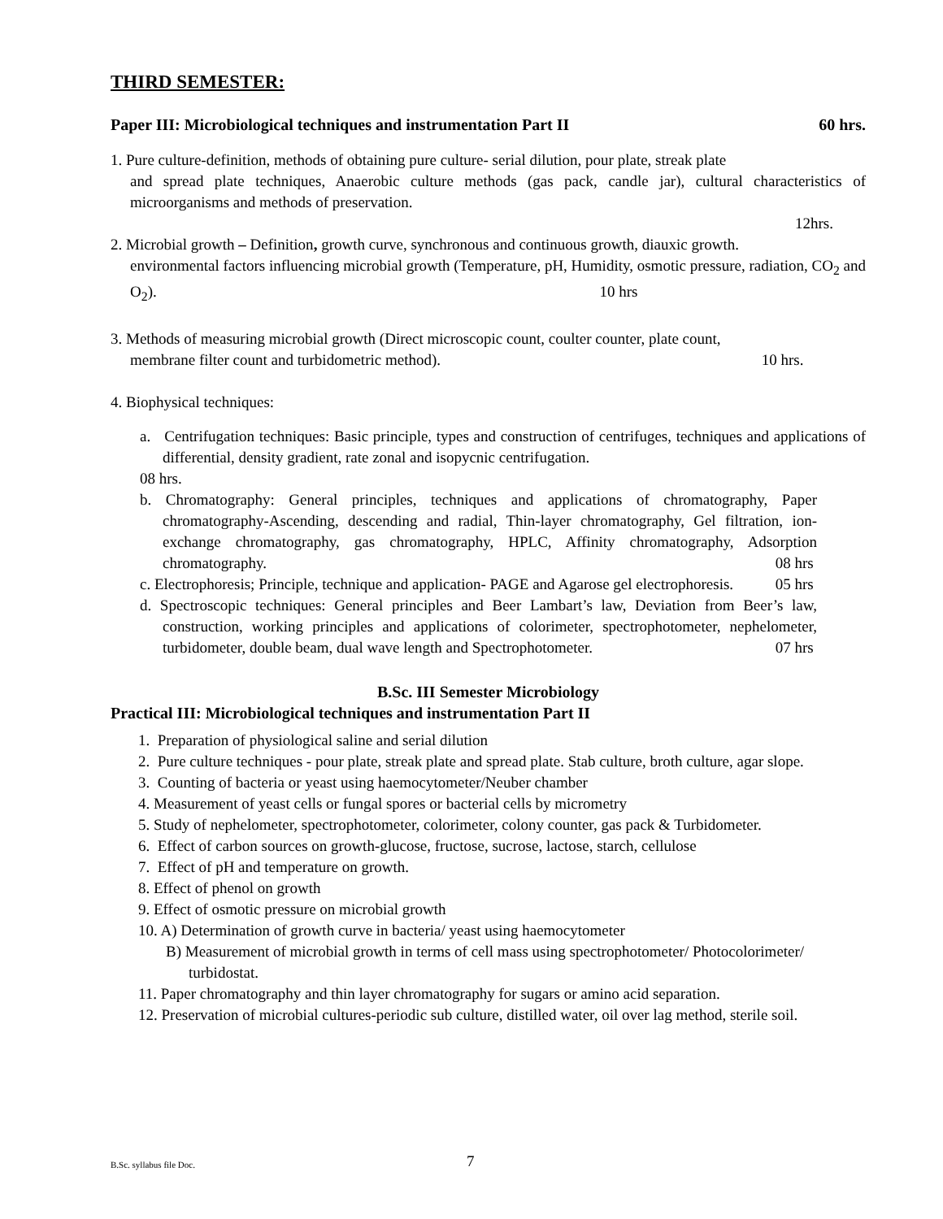THIRD SEMESTER:
Paper III: Microbiological techniques and instrumentation Part II 60 hrs.
1. Pure culture-definition, methods of obtaining pure culture- serial dilution, pour plate, streak plate
and spread plate techniques, Anaerobic culture methods (gas pack, candle jar), cultural characteristics of microorganisms and methods of preservation.
12hrs.
2. Microbial growth – Definition, growth curve, synchronous and continuous growth, diauxic growth.
environmental factors influencing microbial growth (Temperature, pH, Humidity, osmotic pressure, radiation, CO<sub>2</sub> and O<sub>2</sub>). 10 hrs
3. Methods of measuring microbial growth (Direct microscopic count, coulter counter, plate count,
membrane filter count and turbidometric method). 10 hrs.
4. Biophysical techniques:
a. Centrifugation techniques: Basic principle, types and construction of centrifuges, techniques and applications of differential, density gradient, rate zonal and isopycnic centrifugation.
08 hrs.
b. Chromatography: General principles, techniques and applications of chromatography, Paper chromatography-Ascending, descending and radial, Thin-layer chromatography, Gel filtration, ion-exchange chromatography, gas chromatography, HPLC, Affinity chromatography, Adsorption chromatography. 08 hrs
c. Electrophoresis; Principle, technique and application- PAGE and Agarose gel electrophoresis. 05 hrs
d. Spectroscopic techniques: General principles and Beer Lambart’s law, Deviation from Beer’s law, construction, working principles and applications of colorimeter, spectrophotometer, nephelometer, turbidometer, double beam, dual wave length and Spectrophotometer. 07 hrs
B.Sc. III Semester Microbiology
Practical III: Microbiological techniques and instrumentation Part II
1. Preparation of physiological saline and serial dilution
2. Pure culture techniques - pour plate, streak plate and spread plate. Stab culture, broth culture, agar slope.
3. Counting of bacteria or yeast using haemocytometer/Neuber chamber
4. Measurement of yeast cells or fungal spores or bacterial cells by micrometry
5. Study of nephelometer, spectrophotometer, colorimeter, colony counter, gas pack & Turbidometer.
6. Effect of carbon sources on growth-glucose, fructose, sucrose, lactose, starch, cellulose
7. Effect of pH and temperature on growth.
8. Effect of phenol on growth
9. Effect of osmotic pressure on microbial growth
10. A) Determination of growth curve in bacteria/ yeast using haemocytometer
B) Measurement of microbial growth in terms of cell mass using spectrophotometer/ Photocolorimeter/ turbidostat.
11. Paper chromatography and thin layer chromatography for sugars or amino acid separation.
12. Preservation of microbial cultures-periodic sub culture, distilled water, oil over lag method, sterile soil.
B.Sc. syllabus file Doc. 7